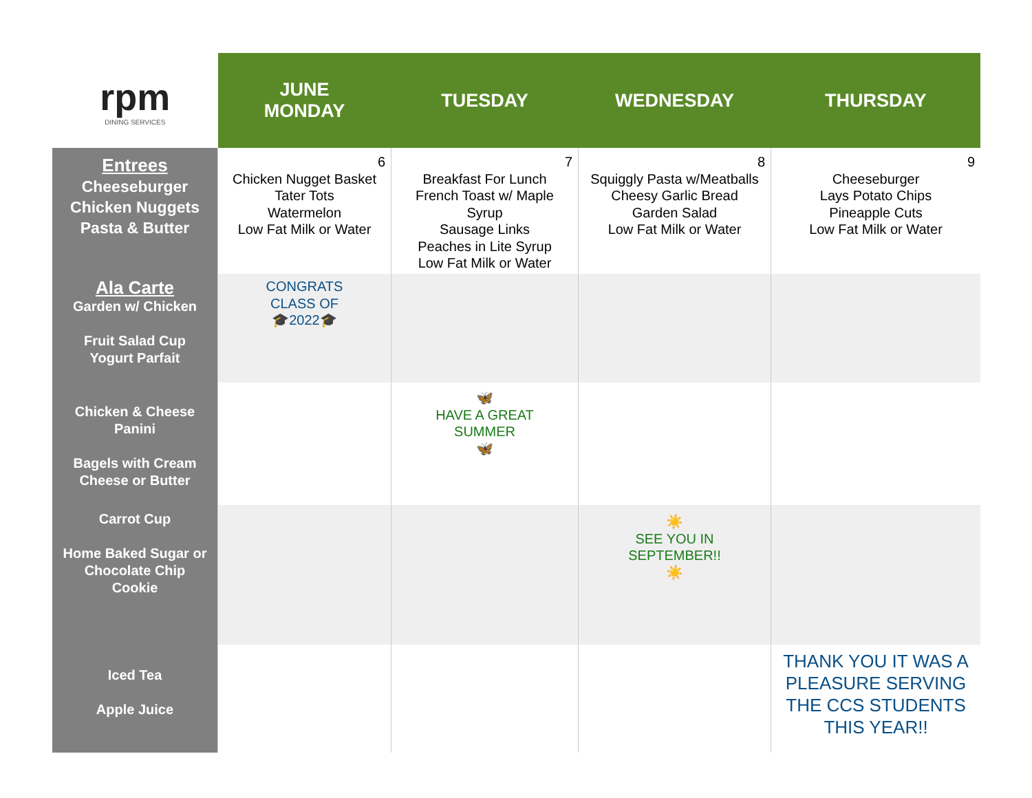| rpm DINING SERVICES | JUNE MONDAY | TUESDAY | WEDNESDAY | THURSDAY |
| --- | --- | --- | --- | --- |
| Entrees Cheeseburger Chicken Nuggets Pasta & Butter | 6 Chicken Nugget Basket Tater Tots Watermelon Low Fat Milk or Water | 7 Breakfast For Lunch French Toast w/ Maple Syrup Sausage Links Peaches in Lite Syrup Low Fat Milk or Water | 8 Squiggly Pasta w/Meatballs Cheesy Garlic Bread Garden Salad Low Fat Milk or Water | 9 Cheeseburger Lays Potato Chips Pineapple Cuts Low Fat Milk or Water |
| Ala Carte Garden w/ Chicken Fruit Salad Cup Yogurt Parfait | CONGRATS CLASS OF 🎓2022🎓 | | | |
| Chicken & Cheese Panini Bagels with Cream Cheese or Butter | | 🦋 HAVE A GREAT SUMMER 🦋 | | |
| Carrot Cup Home Baked Sugar or Chocolate Chip Cookie | | | ☀️ SEE YOU IN SEPTEMBER!! ☀️ | |
| Iced Tea Apple Juice | | | | THANK YOU IT WAS A PLEASURE SERVING THE CCS STUDENTS THIS YEAR!! |